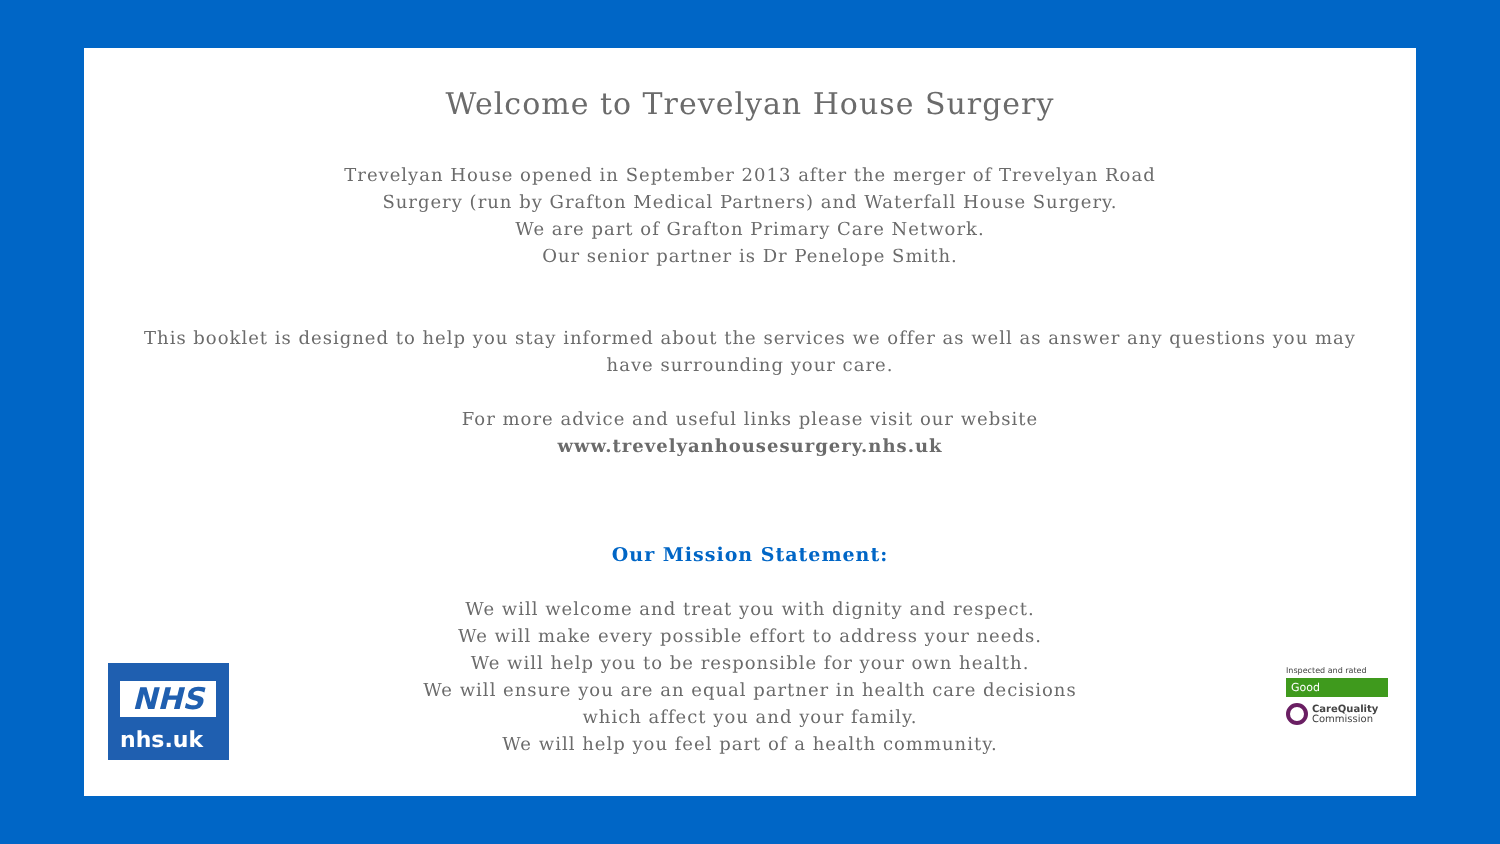Welcome to Trevelyan House Surgery
Trevelyan House opened in September 2013 after the merger of Trevelyan Road
Surgery (run by Grafton Medical Partners) and Waterfall House Surgery.
We are part of Grafton Primary Care Network.
Our senior partner is Dr Penelope Smith.
This booklet is designed to help you stay informed about the services we offer as well as answer any questions you may
have surrounding your care.
For more advice and useful links please visit our website
www.trevelyanhousesurgery.nhs.uk
Our Mission Statement:
We will welcome and treat you with dignity and respect.
We will make every possible effort to address your needs.
We will help you to be responsible for your own health.
We will ensure you are an equal partner in health care decisions
which affect you and your family.
We will help you feel part of a health community.
NHS
nhs.uk
Inspected and rated
Good
CareQuality
Commission